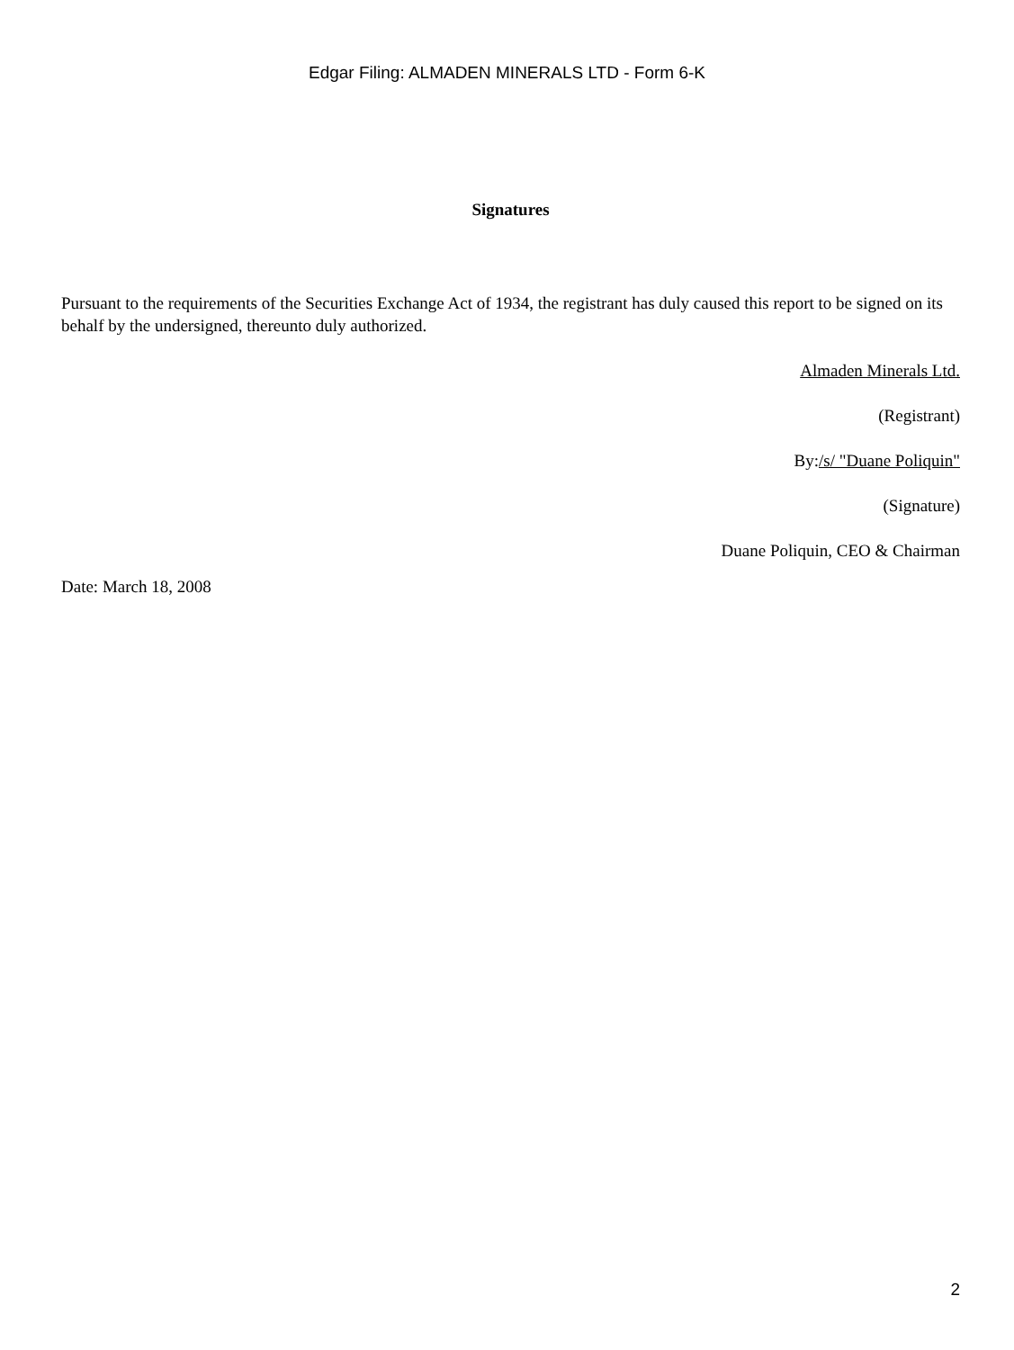Edgar Filing: ALMADEN MINERALS LTD - Form 6-K
Signatures
Pursuant to the requirements of the Securities Exchange Act of 1934, the registrant has duly caused this report to be signed on its behalf by the undersigned, thereunto duly authorized.
Almaden Minerals Ltd.
(Registrant)
By:/s/ "Duane Poliquin"
(Signature)
Duane Poliquin, CEO & Chairman
Date: March 18, 2008
2